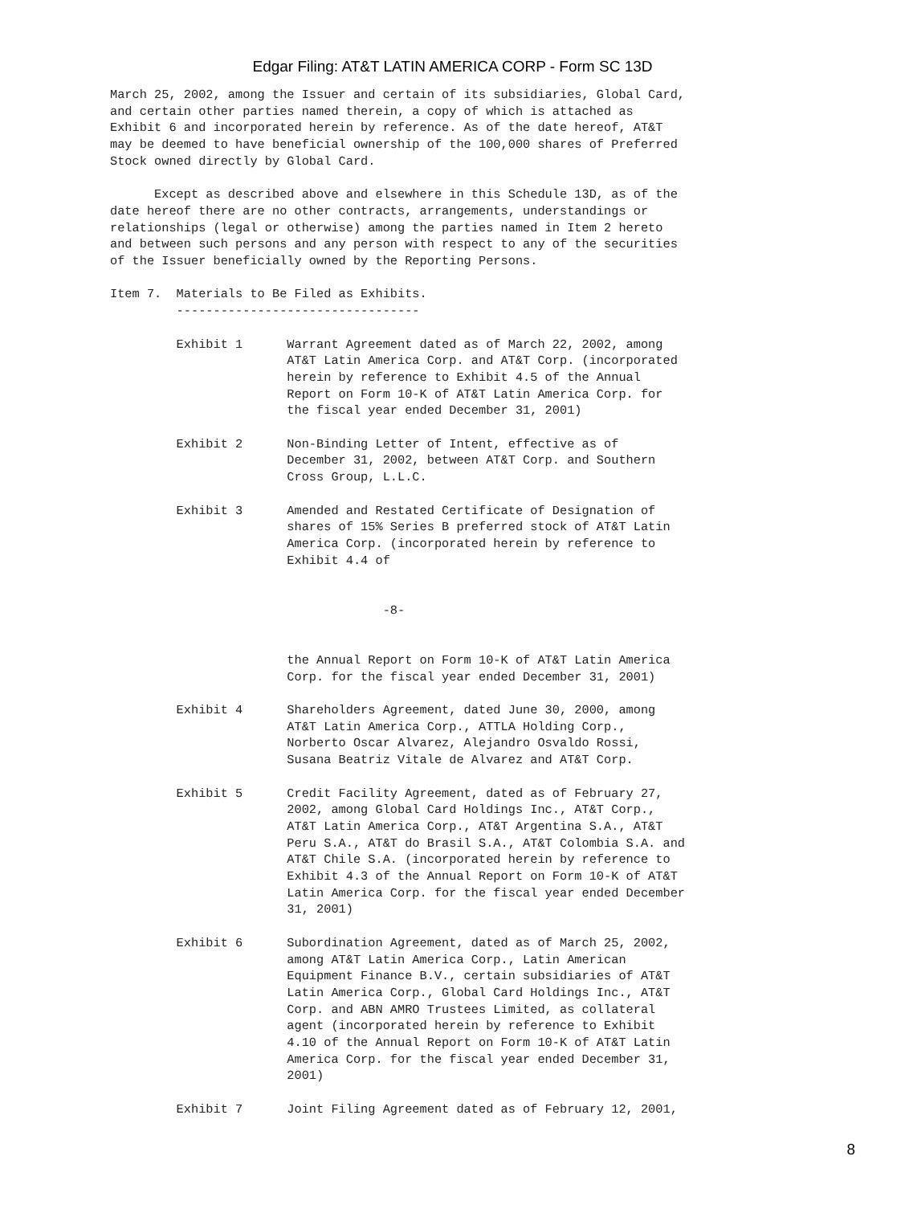Edgar Filing: AT&T LATIN AMERICA CORP - Form SC 13D
March 25, 2002, among the Issuer and certain of its subsidiaries, Global Card,
and certain other parties named therein, a copy of which is attached as
Exhibit 6 and incorporated herein by reference. As of the date hereof, AT&T
may be deemed to have beneficial ownership of the 100,000 shares of Preferred
Stock owned directly by Global Card.

      Except as described above and elsewhere in this Schedule 13D, as of the
date hereof there are no other contracts, arrangements, understandings or
relationships (legal or otherwise) among the parties named in Item 2 hereto
and between such persons and any person with respect to any of the securities
of the Issuer beneficially owned by the Reporting Persons.

Item 7.  Materials to Be Filed as Exhibits.
         ---------------------------------

         Exhibit 1      Warrant Agreement dated as of March 22, 2002, among
                        AT&T Latin America Corp. and AT&T Corp. (incorporated
                        herein by reference to Exhibit 4.5 of the Annual
                        Report on Form 10-K of AT&T Latin America Corp. for
                        the fiscal year ended December 31, 2001)

         Exhibit 2      Non-Binding Letter of Intent, effective as of
                        December 31, 2002, between AT&T Corp. and Southern
                        Cross Group, L.L.C.

         Exhibit 3      Amended and Restated Certificate of Designation of
                        shares of 15% Series B preferred stock of AT&T Latin
                        America Corp. (incorporated herein by reference to
                        Exhibit 4.4 of


                                     -8-


                        the Annual Report on Form 10-K of AT&T Latin America
                        Corp. for the fiscal year ended December 31, 2001)

         Exhibit 4      Shareholders Agreement, dated June 30, 2000, among
                        AT&T Latin America Corp., ATTLA Holding Corp.,
                        Norberto Oscar Alvarez, Alejandro Osvaldo Rossi,
                        Susana Beatriz Vitale de Alvarez and AT&T Corp.

         Exhibit 5      Credit Facility Agreement, dated as of February 27,
                        2002, among Global Card Holdings Inc., AT&T Corp.,
                        AT&T Latin America Corp., AT&T Argentina S.A., AT&T
                        Peru S.A., AT&T do Brasil S.A., AT&T Colombia S.A. and
                        AT&T Chile S.A. (incorporated herein by reference to
                        Exhibit 4.3 of the Annual Report on Form 10-K of AT&T
                        Latin America Corp. for the fiscal year ended December
                        31, 2001)

         Exhibit 6      Subordination Agreement, dated as of March 25, 2002,
                        among AT&T Latin America Corp., Latin American
                        Equipment Finance B.V., certain subsidiaries of AT&T
                        Latin America Corp., Global Card Holdings Inc., AT&T
                        Corp. and ABN AMRO Trustees Limited, as collateral
                        agent (incorporated herein by reference to Exhibit
                        4.10 of the Annual Report on Form 10-K of AT&T Latin
                        America Corp. for the fiscal year ended December 31,
                        2001)

         Exhibit 7      Joint Filing Agreement dated as of February 12, 2001,
8